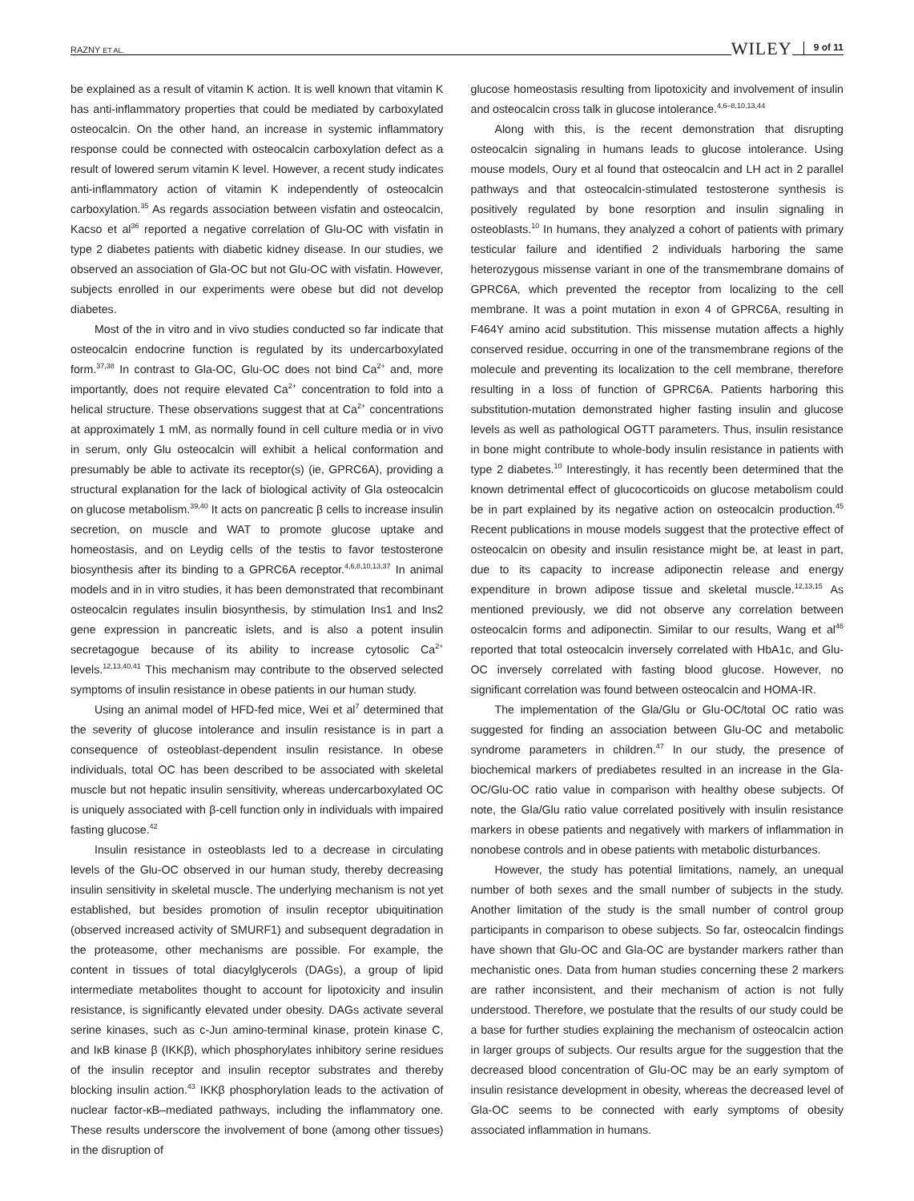RAZNY ET AL. WILEY 9 of 11
be explained as a result of vitamin K action. It is well known that vitamin K has anti-inflammatory properties that could be mediated by carboxylated osteocalcin. On the other hand, an increase in systemic inflammatory response could be connected with osteocalcin carboxylation defect as a result of lowered serum vitamin K level. However, a recent study indicates anti-inflammatory action of vitamin K independently of osteocalcin carboxylation.<sup>35</sup> As regards association between visfatin and osteocalcin, Kacso et al<sup>36</sup> reported a negative correlation of Glu-OC with visfatin in type 2 diabetes patients with diabetic kidney disease. In our studies, we observed an association of Gla-OC but not Glu-OC with visfatin. However, subjects enrolled in our experiments were obese but did not develop diabetes.
Most of the in vitro and in vivo studies conducted so far indicate that osteocalcin endocrine function is regulated by its undercarboxylated form.<sup>37,38</sup> In contrast to Gla-OC, Glu-OC does not bind Ca<sup>2+</sup> and, more importantly, does not require elevated Ca<sup>2+</sup> concentration to fold into a helical structure. These observations suggest that at Ca<sup>2+</sup> concentrations at approximately 1 mM, as normally found in cell culture media or in vivo in serum, only Glu osteocalcin will exhibit a helical conformation and presumably be able to activate its receptor(s) (ie, GPRC6A), providing a structural explanation for the lack of biological activity of Gla osteocalcin on glucose metabolism.<sup>39,40</sup> It acts on pancreatic β cells to increase insulin secretion, on muscle and WAT to promote glucose uptake and homeostasis, and on Leydig cells of the testis to favor testosterone biosynthesis after its binding to a GPRC6A receptor.<sup>4,6,8,10,13,37</sup> In animal models and in in vitro studies, it has been demonstrated that recombinant osteocalcin regulates insulin biosynthesis, by stimulation Ins1 and Ins2 gene expression in pancreatic islets, and is also a potent insulin secretagogue because of its ability to increase cytosolic Ca<sup>2+</sup> levels.<sup>12,13,40,41</sup> This mechanism may contribute to the observed selected symptoms of insulin resistance in obese patients in our human study.
Using an animal model of HFD-fed mice, Wei et al<sup>7</sup> determined that the severity of glucose intolerance and insulin resistance is in part a consequence of osteoblast-dependent insulin resistance. In obese individuals, total OC has been described to be associated with skeletal muscle but not hepatic insulin sensitivity, whereas undercarboxylated OC is uniquely associated with β-cell function only in individuals with impaired fasting glucose.<sup>42</sup>
Insulin resistance in osteoblasts led to a decrease in circulating levels of the Glu-OC observed in our human study, thereby decreasing insulin sensitivity in skeletal muscle. The underlying mechanism is not yet established, but besides promotion of insulin receptor ubiquitination (observed increased activity of SMURF1) and subsequent degradation in the proteasome, other mechanisms are possible. For example, the content in tissues of total diacylglycerols (DAGs), a group of lipid intermediate metabolites thought to account for lipotoxicity and insulin resistance, is significantly elevated under obesity. DAGs activate several serine kinases, such as c-Jun amino-terminal kinase, protein kinase C, and IκB kinase β (IKKβ), which phosphorylates inhibitory serine residues of the insulin receptor and insulin receptor substrates and thereby blocking insulin action.<sup>43</sup> IKKβ phosphorylation leads to the activation of nuclear factor-κB–mediated pathways, including the inflammatory one. These results underscore the involvement of bone (among other tissues) in the disruption of
glucose homeostasis resulting from lipotoxicity and involvement of insulin and osteocalcin cross talk in glucose intolerance.<sup>4,6–8,10,13,44</sup>
Along with this, is the recent demonstration that disrupting osteocalcin signaling in humans leads to glucose intolerance. Using mouse models, Oury et al found that osteocalcin and LH act in 2 parallel pathways and that osteocalcin-stimulated testosterone synthesis is positively regulated by bone resorption and insulin signaling in osteoblasts.<sup>10</sup> In humans, they analyzed a cohort of patients with primary testicular failure and identified 2 individuals harboring the same heterozygous missense variant in one of the transmembrane domains of GPRC6A, which prevented the receptor from localizing to the cell membrane. It was a point mutation in exon 4 of GPRC6A, resulting in F464Y amino acid substitution. This missense mutation affects a highly conserved residue, occurring in one of the transmembrane regions of the molecule and preventing its localization to the cell membrane, therefore resulting in a loss of function of GPRC6A. Patients harboring this substitution-mutation demonstrated higher fasting insulin and glucose levels as well as pathological OGTT parameters. Thus, insulin resistance in bone might contribute to whole-body insulin resistance in patients with type 2 diabetes.<sup>10</sup> Interestingly, it has recently been determined that the known detrimental effect of glucocorticoids on glucose metabolism could be in part explained by its negative action on osteocalcin production.<sup>45</sup> Recent publications in mouse models suggest that the protective effect of osteocalcin on obesity and insulin resistance might be, at least in part, due to its capacity to increase adiponectin release and energy expenditure in brown adipose tissue and skeletal muscle.<sup>12,13,15</sup> As mentioned previously, we did not observe any correlation between osteocalcin forms and adiponectin. Similar to our results, Wang et al<sup>46</sup> reported that total osteocalcin inversely correlated with HbA1c, and Glu-OC inversely correlated with fasting blood glucose. However, no significant correlation was found between osteocalcin and HOMA-IR.
The implementation of the Gla/Glu or Glu-OC/total OC ratio was suggested for finding an association between Glu-OC and metabolic syndrome parameters in children.<sup>47</sup> In our study, the presence of biochemical markers of prediabetes resulted in an increase in the Gla-OC/Glu-OC ratio value in comparison with healthy obese subjects. Of note, the Gla/Glu ratio value correlated positively with insulin resistance markers in obese patients and negatively with markers of inflammation in nonobese controls and in obese patients with metabolic disturbances.
However, the study has potential limitations, namely, an unequal number of both sexes and the small number of subjects in the study. Another limitation of the study is the small number of control group participants in comparison to obese subjects. So far, osteocalcin findings have shown that Glu-OC and Gla-OC are bystander markers rather than mechanistic ones. Data from human studies concerning these 2 markers are rather inconsistent, and their mechanism of action is not fully understood. Therefore, we postulate that the results of our study could be a base for further studies explaining the mechanism of osteocalcin action in larger groups of subjects. Our results argue for the suggestion that the decreased blood concentration of Glu-OC may be an early symptom of insulin resistance development in obesity, whereas the decreased level of Gla-OC seems to be connected with early symptoms of obesity associated inflammation in humans.